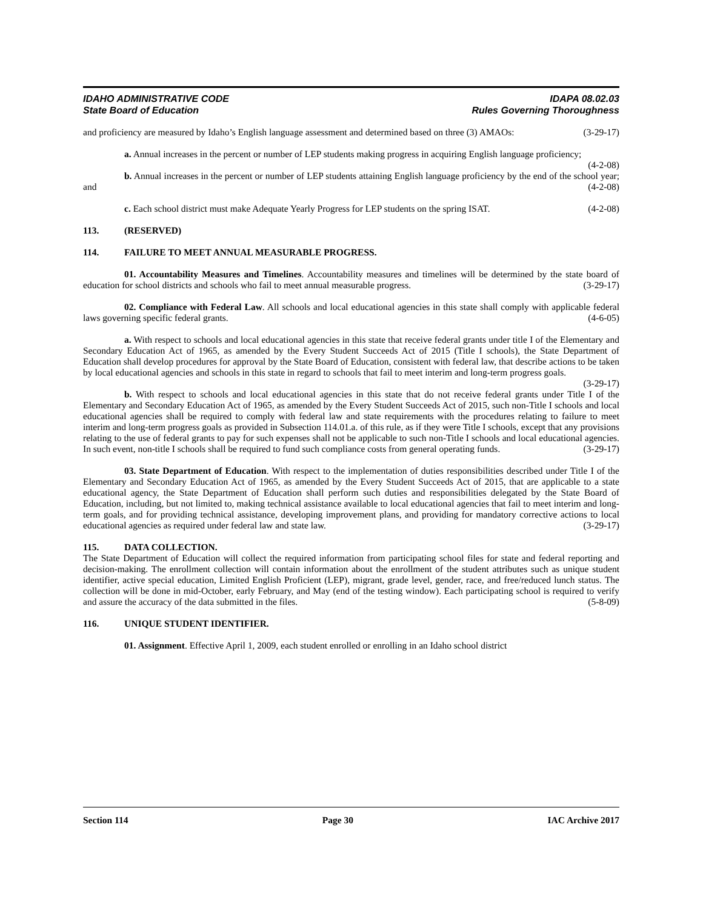IDAHO ADMINISTRATIVE CODE
State Board of Education
IDAPA 08.02.03
Rules Governing Thoroughness
and proficiency are measured by Idaho’s English language assessment and determined based on three (3) AMAOs: (3-29-17)
a. Annual increases in the percent or number of LEP students making progress in acquiring English language proficiency; (4-2-08)
b. Annual increases in the percent or number of LEP students attaining English language proficiency by the end of the school year; and (4-2-08)
c. Each school district must make Adequate Yearly Progress for LEP students on the spring ISAT. (4-2-08)
113. (RESERVED)
114. FAILURE TO MEET ANNUAL MEASURABLE PROGRESS.
01. Accountability Measures and Timelines. Accountability measures and timelines will be determined by the state board of education for school districts and schools who fail to meet annual measurable progress. (3-29-17)
02. Compliance with Federal Law. All schools and local educational agencies in this state shall comply with applicable federal laws governing specific federal grants. (4-6-05)
a. With respect to schools and local educational agencies in this state that receive federal grants under title I of the Elementary and Secondary Education Act of 1965, as amended by the Every Student Succeeds Act of 2015 (Title I schools), the State Department of Education shall develop procedures for approval by the State Board of Education, consistent with federal law, that describe actions to be taken by local educational agencies and schools in this state in regard to schools that fail to meet interim and long-term progress goals. (3-29-17)
b. With respect to schools and local educational agencies in this state that do not receive federal grants under Title I of the Elementary and Secondary Education Act of 1965, as amended by the Every Student Succeeds Act of 2015, such non-Title I schools and local educational agencies shall be required to comply with federal law and state requirements with the procedures relating to failure to meet interim and long-term progress goals as provided in Subsection 114.01.a. of this rule, as if they were Title I schools, except that any provisions relating to the use of federal grants to pay for such expenses shall not be applicable to such non-Title I schools and local educational agencies. In such event, non-title I schools shall be required to fund such compliance costs from general operating funds. (3-29-17)
03. State Department of Education. With respect to the implementation of duties responsibilities described under Title I of the Elementary and Secondary Education Act of 1965, as amended by the Every Student Succeeds Act of 2015, that are applicable to a state educational agency, the State Department of Education shall perform such duties and responsibilities delegated by the State Board of Education, including, but not limited to, making technical assistance available to local educational agencies that fail to meet interim and long-term goals, and for providing technical assistance, developing improvement plans, and providing for mandatory corrective actions to local educational agencies as required under federal law and state law. (3-29-17)
115. DATA COLLECTION.
The State Department of Education will collect the required information from participating school files for state and federal reporting and decision-making. The enrollment collection will contain information about the enrollment of the student attributes such as unique student identifier, active special education, Limited English Proficient (LEP), migrant, grade level, gender, race, and free/reduced lunch status. The collection will be done in mid-October, early February, and May (end of the testing window). Each participating school is required to verify and assure the accuracy of the data submitted in the files. (5-8-09)
116. UNIQUE STUDENT IDENTIFIER.
01. Assignment. Effective April 1, 2009, each student enrolled or enrolling in an Idaho school district
Section 114 Page 30 IAC Archive 2017